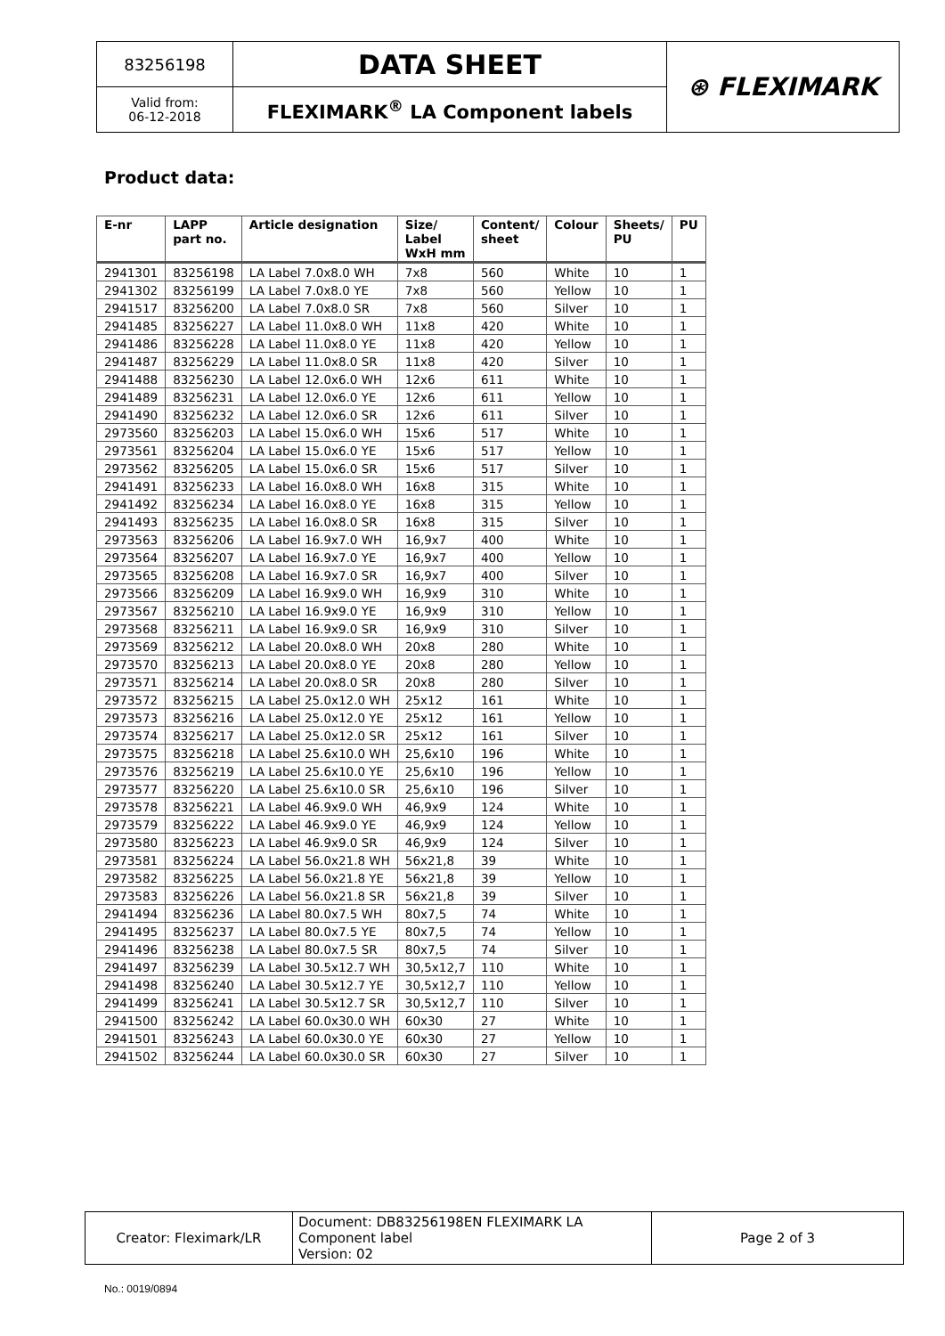| 83256198 | DATA SHEET | ⊛ FLEXIMARK |
| Valid from: 06-12-2018 | FLEXIMARK<sup>®</sup> LA Component labels | |
Product data:
| E-nr | LAPP part no. | Article designation | Size/ Label WxH mm | Content/ sheet | Colour | Sheets/ PU | PU |
| --- | --- | --- | --- | --- | --- | --- | --- |
| 2941301 | 83256198 | LA Label 7.0x8.0 WH | 7x8 | 560 | White | 10 | 1 |
| 2941302 | 83256199 | LA Label 7.0x8.0 YE | 7x8 | 560 | Yellow | 10 | 1 |
| 2941517 | 83256200 | LA Label 7.0x8.0 SR | 7x8 | 560 | Silver | 10 | 1 |
| 2941485 | 83256227 | LA Label 11.0x8.0 WH | 11x8 | 420 | White | 10 | 1 |
| 2941486 | 83256228 | LA Label 11.0x8.0 YE | 11x8 | 420 | Yellow | 10 | 1 |
| 2941487 | 83256229 | LA Label 11.0x8.0 SR | 11x8 | 420 | Silver | 10 | 1 |
| 2941488 | 83256230 | LA Label 12.0x6.0 WH | 12x6 | 611 | White | 10 | 1 |
| 2941489 | 83256231 | LA Label 12.0x6.0 YE | 12x6 | 611 | Yellow | 10 | 1 |
| 2941490 | 83256232 | LA Label 12.0x6.0 SR | 12x6 | 611 | Silver | 10 | 1 |
| 2973560 | 83256203 | LA Label 15.0x6.0 WH | 15x6 | 517 | White | 10 | 1 |
| 2973561 | 83256204 | LA Label 15.0x6.0 YE | 15x6 | 517 | Yellow | 10 | 1 |
| 2973562 | 83256205 | LA Label 15.0x6.0 SR | 15x6 | 517 | Silver | 10 | 1 |
| 2941491 | 83256233 | LA Label 16.0x8.0 WH | 16x8 | 315 | White | 10 | 1 |
| 2941492 | 83256234 | LA Label 16.0x8.0 YE | 16x8 | 315 | Yellow | 10 | 1 |
| 2941493 | 83256235 | LA Label 16.0x8.0 SR | 16x8 | 315 | Silver | 10 | 1 |
| 2973563 | 83256206 | LA Label 16.9x7.0 WH | 16,9x7 | 400 | White | 10 | 1 |
| 2973564 | 83256207 | LA Label 16.9x7.0 YE | 16,9x7 | 400 | Yellow | 10 | 1 |
| 2973565 | 83256208 | LA Label 16.9x7.0 SR | 16,9x7 | 400 | Silver | 10 | 1 |
| 2973566 | 83256209 | LA Label 16.9x9.0 WH | 16,9x9 | 310 | White | 10 | 1 |
| 2973567 | 83256210 | LA Label 16.9x9.0 YE | 16,9x9 | 310 | Yellow | 10 | 1 |
| 2973568 | 83256211 | LA Label 16.9x9.0 SR | 16,9x9 | 310 | Silver | 10 | 1 |
| 2973569 | 83256212 | LA Label 20.0x8.0 WH | 20x8 | 280 | White | 10 | 1 |
| 2973570 | 83256213 | LA Label 20.0x8.0 YE | 20x8 | 280 | Yellow | 10 | 1 |
| 2973571 | 83256214 | LA Label 20.0x8.0 SR | 20x8 | 280 | Silver | 10 | 1 |
| 2973572 | 83256215 | LA Label 25.0x12.0 WH | 25x12 | 161 | White | 10 | 1 |
| 2973573 | 83256216 | LA Label 25.0x12.0 YE | 25x12 | 161 | Yellow | 10 | 1 |
| 2973574 | 83256217 | LA Label 25.0x12.0 SR | 25x12 | 161 | Silver | 10 | 1 |
| 2973575 | 83256218 | LA Label 25.6x10.0 WH | 25,6x10 | 196 | White | 10 | 1 |
| 2973576 | 83256219 | LA Label 25.6x10.0 YE | 25,6x10 | 196 | Yellow | 10 | 1 |
| 2973577 | 83256220 | LA Label 25.6x10.0 SR | 25,6x10 | 196 | Silver | 10 | 1 |
| 2973578 | 83256221 | LA Label 46.9x9.0 WH | 46,9x9 | 124 | White | 10 | 1 |
| 2973579 | 83256222 | LA Label 46.9x9.0 YE | 46,9x9 | 124 | Yellow | 10 | 1 |
| 2973580 | 83256223 | LA Label 46.9x9.0 SR | 46,9x9 | 124 | Silver | 10 | 1 |
| 2973581 | 83256224 | LA Label 56.0x21.8 WH | 56x21,8 | 39 | White | 10 | 1 |
| 2973582 | 83256225 | LA Label 56.0x21.8 YE | 56x21,8 | 39 | Yellow | 10 | 1 |
| 2973583 | 83256226 | LA Label 56.0x21.8 SR | 56x21,8 | 39 | Silver | 10 | 1 |
| 2941494 | 83256236 | LA Label 80.0x7.5 WH | 80x7,5 | 74 | White | 10 | 1 |
| 2941495 | 83256237 | LA Label 80.0x7.5 YE | 80x7,5 | 74 | Yellow | 10 | 1 |
| 2941496 | 83256238 | LA Label 80.0x7.5 SR | 80x7,5 | 74 | Silver | 10 | 1 |
| 2941497 | 83256239 | LA Label 30.5x12.7 WH | 30,5x12,7 | 110 | White | 10 | 1 |
| 2941498 | 83256240 | LA Label 30.5x12.7 YE | 30,5x12,7 | 110 | Yellow | 10 | 1 |
| 2941499 | 83256241 | LA Label 30.5x12.7 SR | 30,5x12,7 | 110 | Silver | 10 | 1 |
| 2941500 | 83256242 | LA Label 60.0x30.0 WH | 60x30 | 27 | White | 10 | 1 |
| 2941501 | 83256243 | LA Label 60.0x30.0 YE | 60x30 | 27 | Yellow | 10 | 1 |
| 2941502 | 83256244 | LA Label 60.0x30.0 SR | 60x30 | 27 | Silver | 10 | 1 |
| Creator: Fleximark/LR | Document: DB83256198EN FLEXIMARK LA Component label Version: 02 | Page 2 of 3 |
No.: 0019/0894